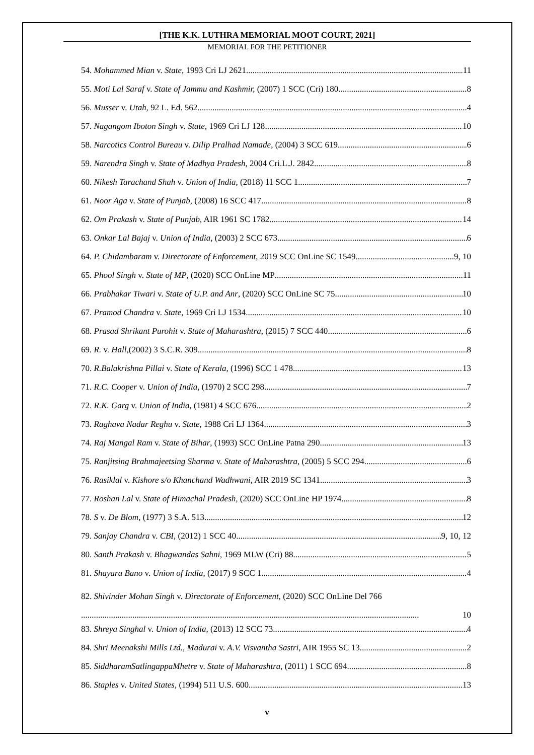[THE K.K. LUTHRA MEMORIAL MOOT COURT, 2021]
MEMORIAL FOR THE PETITIONER
54. Mohammed Mian v. State, 1993 Cri LJ 2621 11
55. Moti Lal Saraf v. State of Jammu and Kashmir, (2007) 1 SCC (Cri) 180 8
56. Musser v. Utah, 92 L. Ed. 562 4
57. Nagangom Iboton Singh v. State, 1969 Cri LJ 128 10
58. Narcotics Control Bureau v. Dilip Pralhad Namade, (2004) 3 SCC 619 6
59. Narendra Singh v. State of Madhya Pradesh, 2004 Cri.L.J. 2842 8
60. Nikesh Tarachand Shah v. Union of India, (2018) 11 SCC 1 7
61. Noor Aga v. State of Punjab, (2008) 16 SCC 417 8
62. Om Prakash v. State of Punjab, AIR 1961 SC 1782 14
63. Onkar Lal Bajaj v. Union of India, (2003) 2 SCC 673 6
64. P. Chidambaram v. Directorate of Enforcement, 2019 SCC OnLine SC 1549 9, 10
65. Phool Singh v. State of MP, (2020) SCC OnLine MP 11
66. Prabhakar Tiwari v. State of U.P. and Anr, (2020) SCC OnLine SC 75 10
67. Pramod Chandra v. State, 1969 Cri LJ 1534 10
68. Prasad Shrikant Purohit v. State of Maharashtra, (2015) 7 SCC 440 6
69. R. v. Hall,(2002) 3 S.C.R. 309 8
70. R.Balakrishna Pillai v. State of Kerala, (1996) SCC 1 478 13
71. R.C. Cooper v. Union of India, (1970) 2 SCC 298 7
72. R.K. Garg v. Union of India, (1981) 4 SCC 676 2
73. Raghava Nadar Reghu v. State, 1988 Cri LJ 1364 3
74. Raj Mangal Ram v. State of Bihar, (1993) SCC OnLine Patna 290 13
75. Ranjitsing Brahmajeetsing Sharma v. State of Maharashtra, (2005) 5 SCC 294 6
76. Rasiklal v. Kishore s/o Khanchand Wadhwani, AIR 2019 SC 1341 3
77. Roshan Lal v. State of Himachal Pradesh, (2020) SCC OnLine HP 1974 8
78. S v. De Blom, (1977) 3 S.A. 513 12
79. Sanjay Chandra v. CBI, (2012) 1 SCC 40 9, 10, 12
80. Santh Prakash v. Bhagwandas Sahni, 1969 MLW (Cri) 88 5
81. Shayara Bano v. Union of India, (2017) 9 SCC 1 4
82. Shivinder Mohan Singh v. Directorate of Enforcement, (2020) SCC OnLine Del 766
.............................................................................................................................................................. 10
83. Shreya Singhal v. Union of India, (2013) 12 SCC 73 4
84. Shri Meenakshi Mills Ltd., Madurai v. A.V. Visvantha Sastri, AIR 1955 SC 13 2
85. SiddharamSatlingappaMhetre v. State of Maharashtra, (2011) 1 SCC 694 8
86. Staples v. United States, (1994) 511 U.S. 600 13
v